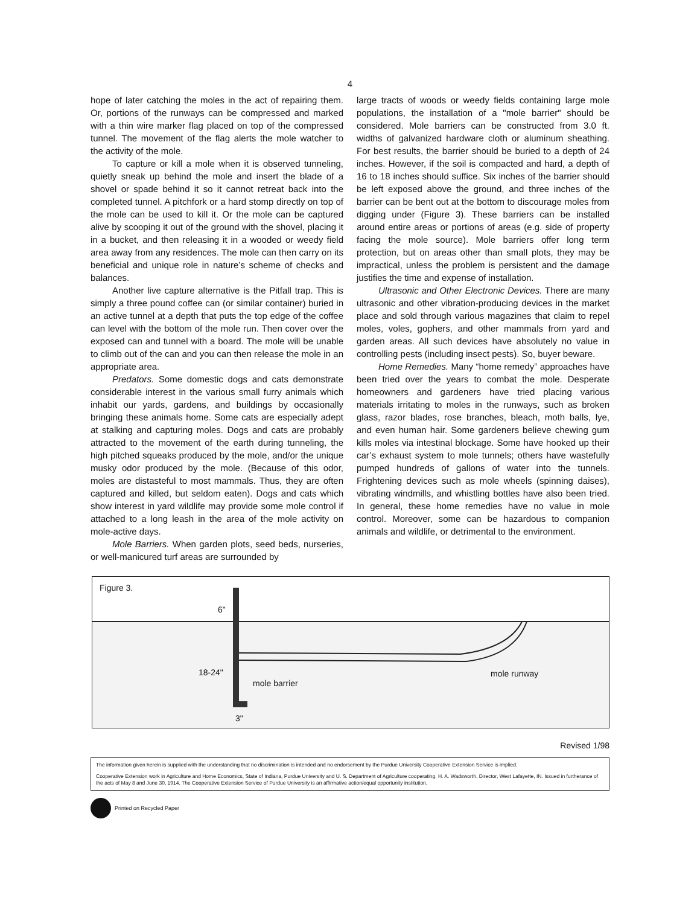4
hope of later catching the moles in the act of repairing them. Or, portions of the runways can be compressed and marked with a thin wire marker flag placed on top of the compressed tunnel. The movement of the flag alerts the mole watcher to the activity of the mole.
To capture or kill a mole when it is observed tunneling, quietly sneak up behind the mole and insert the blade of a shovel or spade behind it so it cannot retreat back into the completed tunnel. A pitchfork or a hard stomp directly on top of the mole can be used to kill it. Or the mole can be captured alive by scooping it out of the ground with the shovel, placing it in a bucket, and then releasing it in a wooded or weedy field area away from any residences. The mole can then carry on its beneficial and unique role in nature’s scheme of checks and balances.
Another live capture alternative is the Pitfall trap. This is simply a three pound coffee can (or similar container) buried in an active tunnel at a depth that puts the top edge of the coffee can level with the bottom of the mole run. Then cover over the exposed can and tunnel with a board. The mole will be unable to climb out of the can and you can then release the mole in an appropriate area.
Predators. Some domestic dogs and cats demonstrate considerable interest in the various small furry animals which inhabit our yards, gardens, and buildings by occasionally bringing these animals home. Some cats are especially adept at stalking and capturing moles. Dogs and cats are probably attracted to the movement of the earth during tunneling, the high pitched squeaks produced by the mole, and/or the unique musky odor produced by the mole. (Because of this odor, moles are distasteful to most mammals. Thus, they are often captured and killed, but seldom eaten). Dogs and cats which show interest in yard wildlife may provide some mole control if attached to a long leash in the area of the mole activity on mole-active days.
Mole Barriers. When garden plots, seed beds, nurseries, or well-manicured turf areas are surrounded by
large tracts of woods or weedy fields containing large mole populations, the installation of a "mole barrier" should be considered. Mole barriers can be constructed from 3.0 ft. widths of galvanized hardware cloth or aluminum sheathing. For best results, the barrier should be buried to a depth of 24 inches. However, if the soil is compacted and hard, a depth of 16 to 18 inches should suffice. Six inches of the barrier should be left exposed above the ground, and three inches of the barrier can be bent out at the bottom to discourage moles from digging under (Figure 3). These barriers can be installed around entire areas or portions of areas (e.g. side of property facing the mole source). Mole barriers offer long term protection, but on areas other than small plots, they may be impractical, unless the problem is persistent and the damage justifies the time and expense of installation.
Ultrasonic and Other Electronic Devices. There are many ultrasonic and other vibration-producing devices in the market place and sold through various magazines that claim to repel moles, voles, gophers, and other mammals from yard and garden areas. All such devices have absolutely no value in controlling pests (including insect pests). So, buyer beware.
Home Remedies. Many “home remedy” approaches have been tried over the years to combat the mole. Desperate homeowners and gardeners have tried placing various materials irritating to moles in the runways, such as broken glass, razor blades, rose branches, bleach, moth balls, lye, and even human hair. Some gardeners believe chewing gum kills moles via intestinal blockage. Some have hooked up their car’s exhaust system to mole tunnels; others have wastefully pumped hundreds of gallons of water into the tunnels. Frightening devices such as mole wheels (spinning daises), vibrating windmills, and whistling bottles have also been tried. In general, these home remedies have no value in mole control. Moreover, some can be hazardous to companion animals and wildlife, or detrimental to the environment.
Figure 3.
6"
18-24"
mole barrier
mole runway
3"
Revised 1/98
The information given herein is supplied with the understanding that no discrimination is intended and no endorsement by the Purdue University Cooperative Extension Service is implied.
Cooperative Extension work in Agriculture and Home Economics, State of Indiana, Purdue University and U. S. Department of Agriculture cooperating. H. A. Wadsworth, Director, West Lafayette, IN. Issued in furtherance of the acts of May 8 and June 30, 1914. The Cooperative Extension Service of Purdue University is an affirmative action/equal opportunity institution.
Printed on Recycled Paper